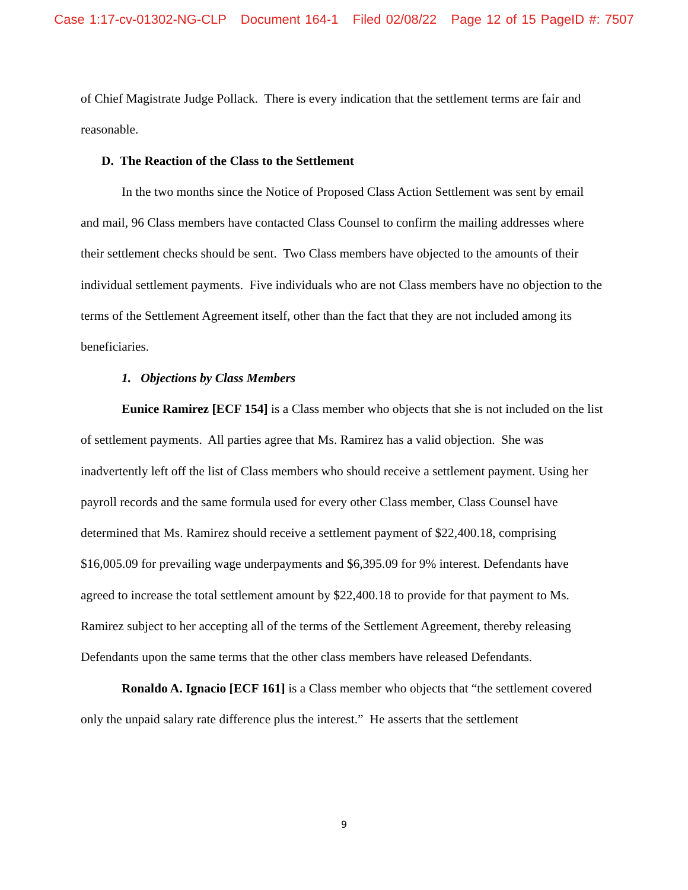Case 1:17-cv-01302-NG-CLP Document 164-1 Filed 02/08/22 Page 12 of 15 PageID #: 7507
of Chief Magistrate Judge Pollack. There is every indication that the settlement terms are fair and reasonable.
D. The Reaction of the Class to the Settlement
In the two months since the Notice of Proposed Class Action Settlement was sent by email and mail, 96 Class members have contacted Class Counsel to confirm the mailing addresses where their settlement checks should be sent. Two Class members have objected to the amounts of their individual settlement payments. Five individuals who are not Class members have no objection to the terms of the Settlement Agreement itself, other than the fact that they are not included among its beneficiaries.
1. Objections by Class Members
Eunice Ramirez [ECF 154] is a Class member who objects that she is not included on the list of settlement payments. All parties agree that Ms. Ramirez has a valid objection. She was inadvertently left off the list of Class members who should receive a settlement payment. Using her payroll records and the same formula used for every other Class member, Class Counsel have determined that Ms. Ramirez should receive a settlement payment of $22,400.18, comprising $16,005.09 for prevailing wage underpayments and $6,395.09 for 9% interest. Defendants have agreed to increase the total settlement amount by $22,400.18 to provide for that payment to Ms. Ramirez subject to her accepting all of the terms of the Settlement Agreement, thereby releasing Defendants upon the same terms that the other class members have released Defendants.
Ronaldo A. Ignacio [ECF 161] is a Class member who objects that “the settlement covered only the unpaid salary rate difference plus the interest.” He asserts that the settlement
9